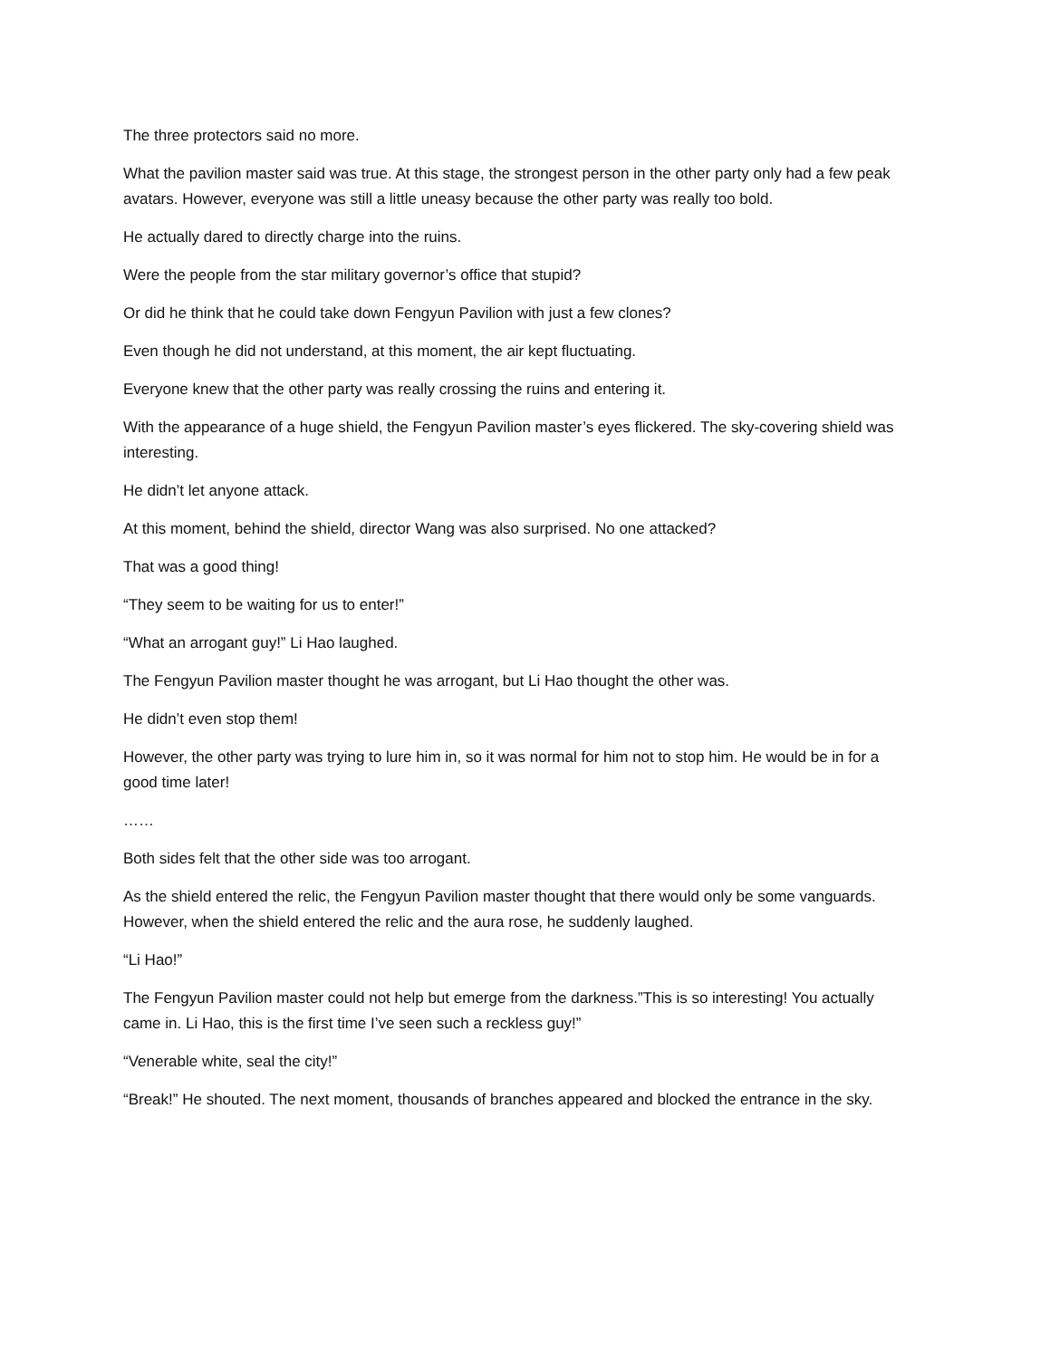The three protectors said no more.
What the pavilion master said was true. At this stage, the strongest person in the other party only had a few peak avatars. However, everyone was still a little uneasy because the other party was really too bold.
He actually dared to directly charge into the ruins.
Were the people from the star military governor’s office that stupid?
Or did he think that he could take down Fengyun Pavilion with just a few clones?
Even though he did not understand, at this moment, the air kept fluctuating.
Everyone knew that the other party was really crossing the ruins and entering it.
With the appearance of a huge shield, the Fengyun Pavilion master’s eyes flickered. The sky-covering shield was interesting.
He didn’t let anyone attack.
At this moment, behind the shield, director Wang was also surprised. No one attacked?
That was a good thing!
“They seem to be waiting for us to enter!”
“What an arrogant guy!” Li Hao laughed.
The Fengyun Pavilion master thought he was arrogant, but Li Hao thought the other was.
He didn’t even stop them!
However, the other party was trying to lure him in, so it was normal for him not to stop him. He would be in for a good time later!
……
Both sides felt that the other side was too arrogant.
As the shield entered the relic, the Fengyun Pavilion master thought that there would only be some vanguards. However, when the shield entered the relic and the aura rose, he suddenly laughed.
“Li Hao!”
The Fengyun Pavilion master could not help but emerge from the darkness.”This is so interesting! You actually came in. Li Hao, this is the first time I’ve seen such a reckless guy!”
“Venerable white, seal the city!”
“Break!” He shouted. The next moment, thousands of branches appeared and blocked the entrance in the sky.